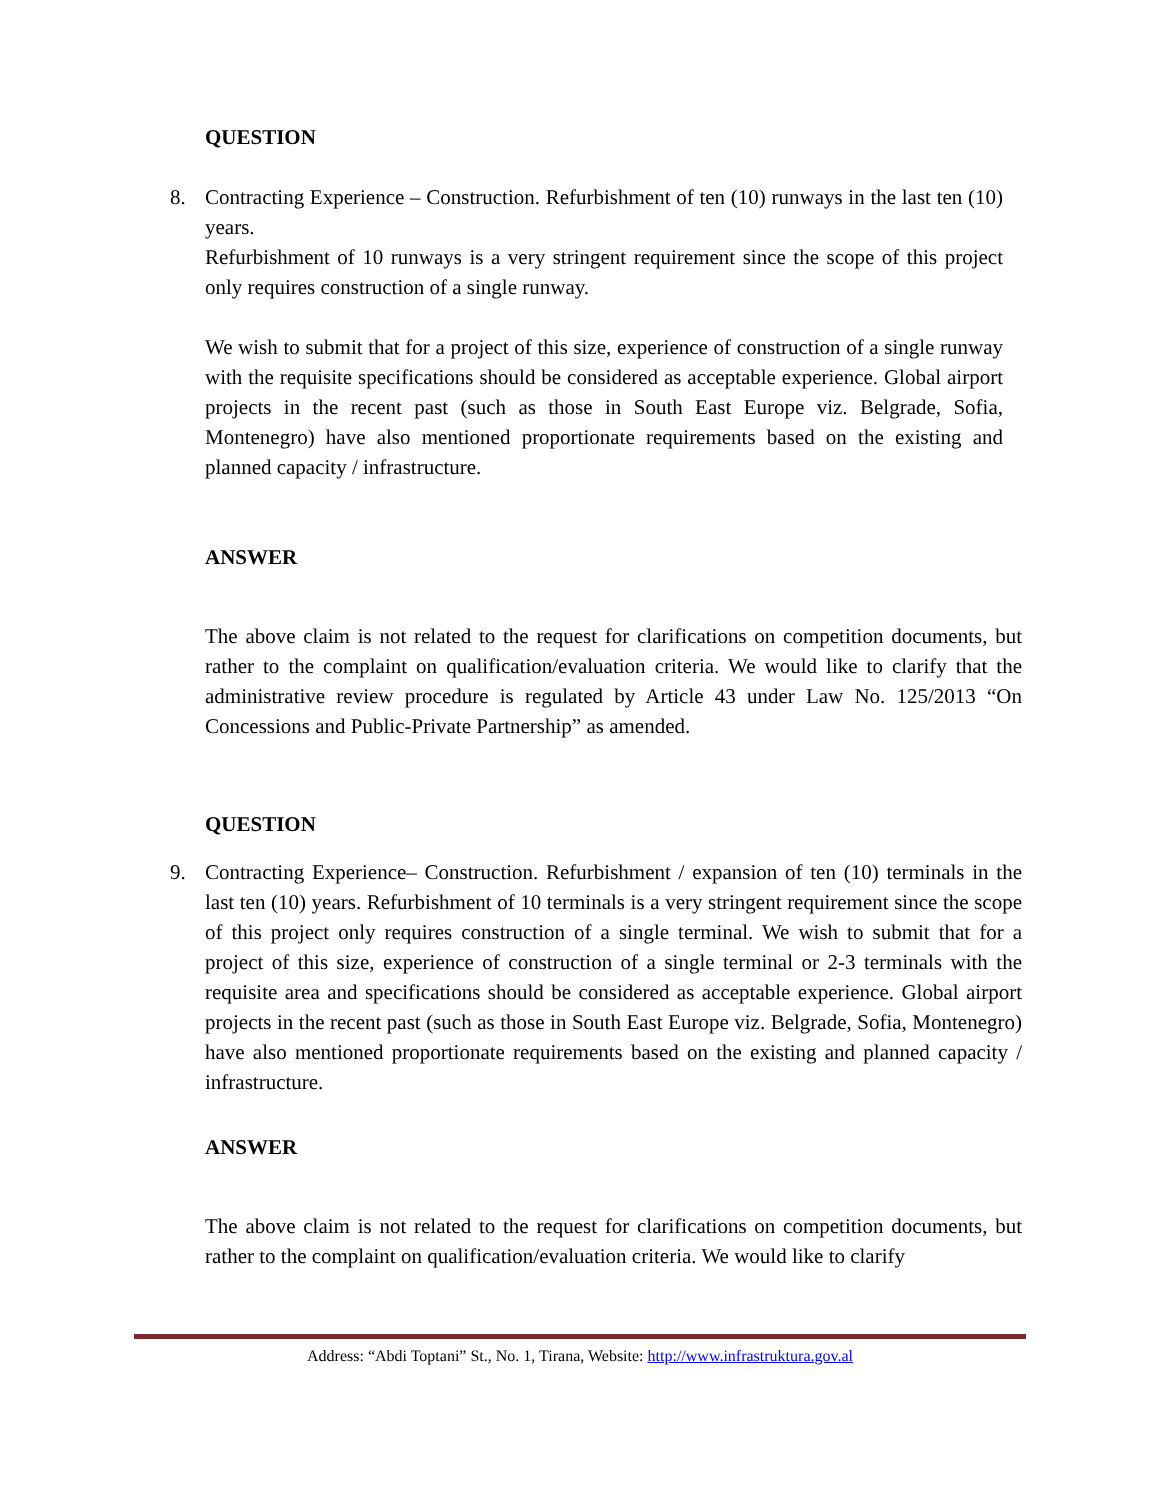QUESTION
8. Contracting Experience – Construction. Refurbishment of ten (10) runways in the last ten (10) years.
Refurbishment of 10 runways is a very stringent requirement since the scope of this project only requires construction of a single runway.
We wish to submit that for a project of this size, experience of construction of a single runway with the requisite specifications should be considered as acceptable experience. Global airport projects in the recent past (such as those in South East Europe viz. Belgrade, Sofia, Montenegro) have also mentioned proportionate requirements based on the existing and planned capacity / infrastructure.
ANSWER
The above claim is not related to the request for clarifications on competition documents, but rather to the complaint on qualification/evaluation criteria. We would like to clarify that the administrative review procedure is regulated by Article 43 under Law No. 125/2013 “On Concessions and Public-Private Partnership” as amended.
QUESTION
9. Contracting Experience– Construction. Refurbishment / expansion of ten (10) terminals in the last ten (10) years. Refurbishment of 10 terminals is a very stringent requirement since the scope of this project only requires construction of a single terminal. We wish to submit that for a project of this size, experience of construction of a single terminal or 2-3 terminals with the requisite area and specifications should be considered as acceptable experience. Global airport projects in the recent past (such as those in South East Europe viz. Belgrade, Sofia, Montenegro) have also mentioned proportionate requirements based on the existing and planned capacity / infrastructure.
ANSWER
The above claim is not related to the request for clarifications on competition documents, but rather to the complaint on qualification/evaluation criteria. We would like to clarify
Address: “Abdi Toptani” St., No. 1, Tirana, Website: http://www.infrastruktura.gov.al